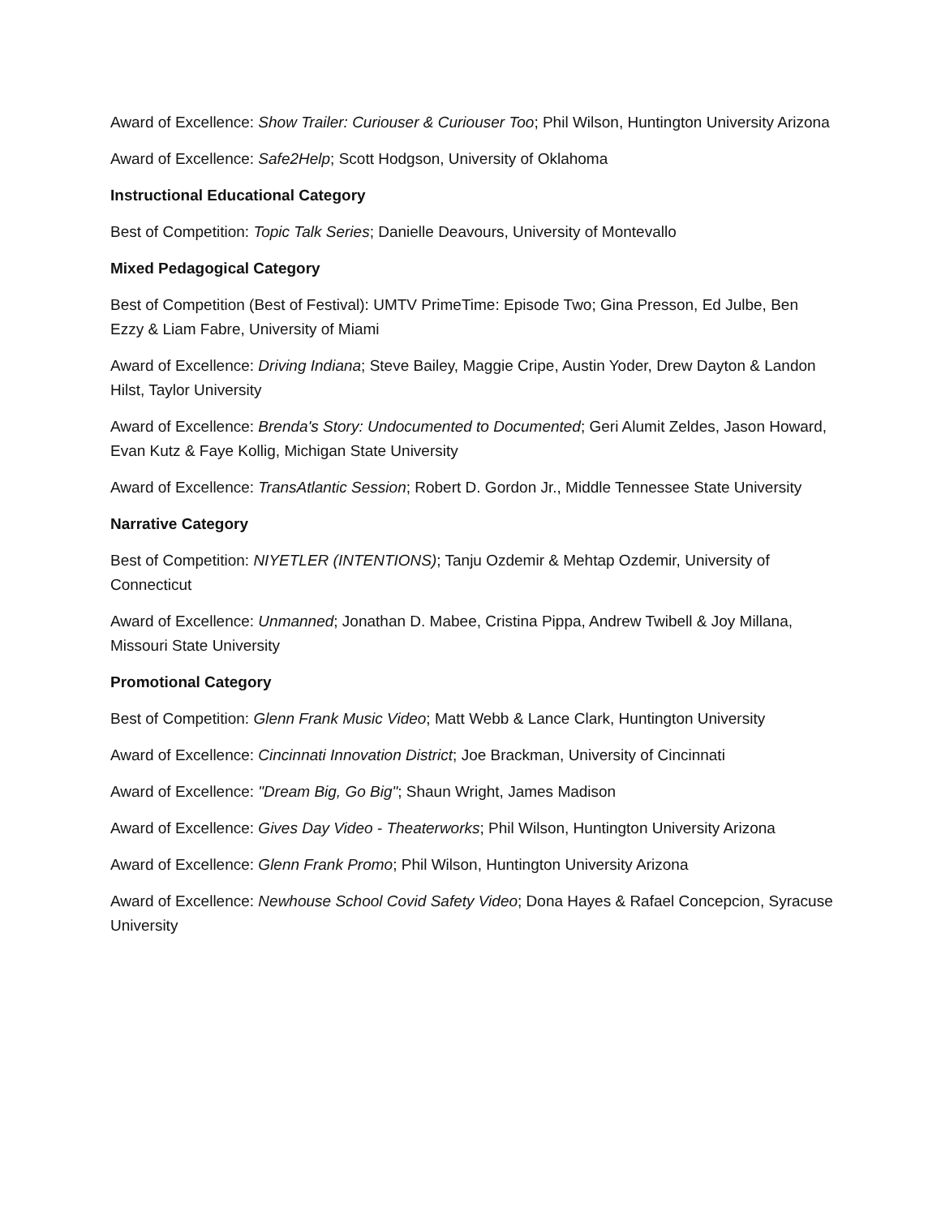Award of Excellence: Show Trailer: Curiouser & Curiouser Too; Phil Wilson, Huntington University Arizona
Award of Excellence: Safe2Help; Scott Hodgson, University of Oklahoma
Instructional Educational Category
Best of Competition: Topic Talk Series; Danielle Deavours, University of Montevallo
Mixed Pedagogical Category
Best of Competition (Best of Festival): UMTV PrimeTime: Episode Two; Gina Presson, Ed Julbe, Ben Ezzy & Liam Fabre, University of Miami
Award of Excellence: Driving Indiana; Steve Bailey, Maggie Cripe, Austin Yoder, Drew Dayton & Landon Hilst, Taylor University
Award of Excellence: Brenda's Story: Undocumented to Documented; Geri Alumit Zeldes, Jason Howard, Evan Kutz & Faye Kollig, Michigan State University
Award of Excellence: TransAtlantic Session; Robert D. Gordon Jr., Middle Tennessee State University
Narrative Category
Best of Competition: NIYETLER (INTENTIONS); Tanju Ozdemir & Mehtap Ozdemir, University of Connecticut
Award of Excellence: Unmanned; Jonathan D. Mabee, Cristina Pippa, Andrew Twibell & Joy Millana, Missouri State University
Promotional Category
Best of Competition: Glenn Frank Music Video; Matt Webb & Lance Clark, Huntington University
Award of Excellence: Cincinnati Innovation District; Joe Brackman, University of Cincinnati
Award of Excellence: "Dream Big, Go Big"; Shaun Wright, James Madison
Award of Excellence: Gives Day Video - Theaterworks; Phil Wilson, Huntington University Arizona
Award of Excellence: Glenn Frank Promo; Phil Wilson, Huntington University Arizona
Award of Excellence: Newhouse School Covid Safety Video; Dona Hayes & Rafael Concepcion, Syracuse University